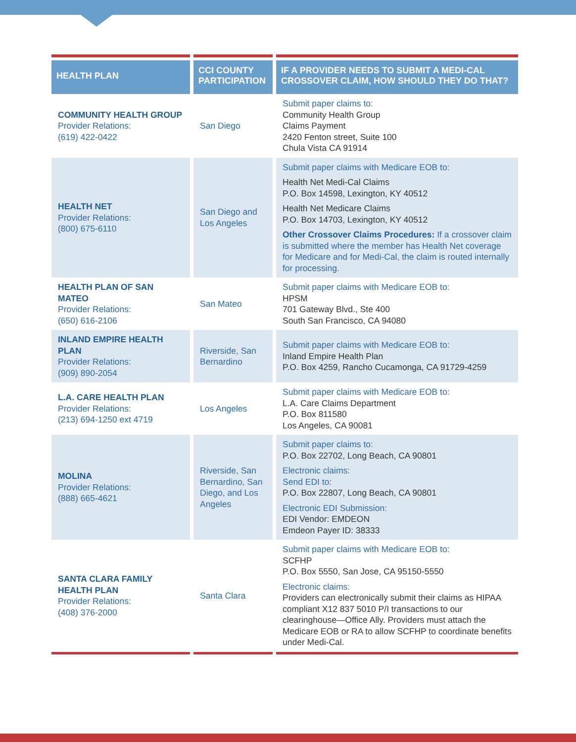| HEALTH PLAN | CCI COUNTY PARTICIPATION | IF A PROVIDER NEEDS TO SUBMIT A MEDI-CAL CROSSOVER CLAIM, HOW SHOULD THEY DO THAT? |
| --- | --- | --- |
| COMMUNITY HEALTH GROUP Provider Relations: (619) 422-0422 | San Diego | Submit paper claims to: Community Health Group Claims Payment 2420 Fenton street, Suite 100 Chula Vista CA 91914 |
| HEALTH NET Provider Relations: (800) 675-6110 | San Diego and Los Angeles | Submit paper claims with Medicare EOB to: Health Net Medi-Cal Claims P.O. Box 14598, Lexington, KY 40512 Health Net Medicare Claims P.O. Box 14703, Lexington, KY 40512 Other Crossover Claims Procedures: If a crossover claim is submitted where the member has Health Net coverage for Medicare and for Medi-Cal, the claim is routed internally for processing. |
| HEALTH PLAN OF SAN MATEO Provider Relations: (650) 616-2106 | San Mateo | Submit paper claims with Medicare EOB to: HPSM 701 Gateway Blvd., Ste 400 South San Francisco, CA 94080 |
| INLAND EMPIRE HEALTH PLAN Provider Relations: (909) 890-2054 | Riverside, San Bernardino | Submit paper claims with Medicare EOB to: Inland Empire Health Plan P.O. Box 4259, Rancho Cucamonga, CA 91729-4259 |
| L.A. CARE HEALTH PLAN Provider Relations: (213) 694-1250 ext 4719 | Los Angeles | Submit paper claims with Medicare EOB to: L.A. Care Claims Department P.O. Box 811580 Los Angeles, CA 90081 |
| MOLINA Provider Relations: (888) 665-4621 | Riverside, San Bernardino, San Diego, and Los Angeles | Submit paper claims to: P.O. Box 22702, Long Beach, CA 90801 Electronic claims: Send EDI to: P.O. Box 22807, Long Beach, CA 90801 Electronic EDI Submission: EDI Vendor: EMDEON Emdeon Payer ID: 38333 |
| SANTA CLARA FAMILY HEALTH PLAN Provider Relations: (408) 376-2000 | Santa Clara | Submit paper claims with Medicare EOB to: SCFHP P.O. Box 5550, San Jose, CA 95150-5550 Electronic claims: Providers can electronically submit their claims as HIPAA compliant X12 837 5010 P/I transactions to our clearinghouse—Office Ally. Providers must attach the Medicare EOB or RA to allow SCFHP to coordinate benefits under Medi-Cal. |